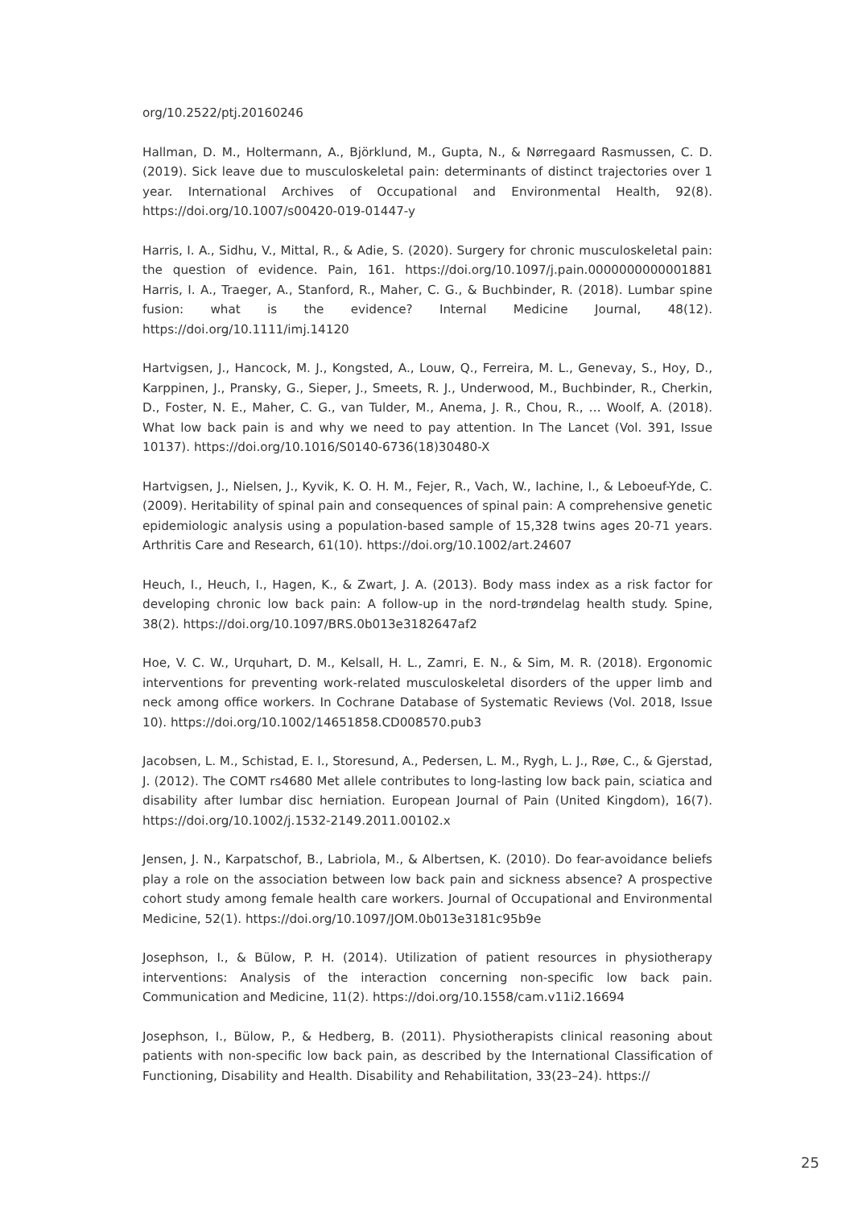org/10.2522/ptj.20160246
Hallman, D. M., Holtermann, A., Björklund, M., Gupta, N., & Nørregaard Rasmussen, C. D. (2019). Sick leave due to musculoskeletal pain: determinants of distinct trajectories over 1 year. International Archives of Occupational and Environmental Health, 92(8). https://doi.org/10.1007/s00420-019-01447-y
Harris, I. A., Sidhu, V., Mittal, R., & Adie, S. (2020). Surgery for chronic musculoskeletal pain: the question of evidence. Pain, 161. https://doi.org/10.1097/j.pain.0000000000001881 Harris, I. A., Traeger, A., Stanford, R., Maher, C. G., & Buchbinder, R. (2018). Lumbar spine fusion: what is the evidence? Internal Medicine Journal, 48(12). https://doi.org/10.1111/imj.14120
Hartvigsen, J., Hancock, M. J., Kongsted, A., Louw, Q., Ferreira, M. L., Genevay, S., Hoy, D., Karppinen, J., Pransky, G., Sieper, J., Smeets, R. J., Underwood, M., Buchbinder, R., Cherkin, D., Foster, N. E., Maher, C. G., van Tulder, M., Anema, J. R., Chou, R., … Woolf, A. (2018). What low back pain is and why we need to pay attention. In The Lancet (Vol. 391, Issue 10137). https://doi.org/10.1016/S0140-6736(18)30480-X
Hartvigsen, J., Nielsen, J., Kyvik, K. O. H. M., Fejer, R., Vach, W., Iachine, I., & Leboeuf-Yde, C. (2009). Heritability of spinal pain and consequences of spinal pain: A comprehensive genetic epidemiologic analysis using a population-based sample of 15,328 twins ages 20-71 years. Arthritis Care and Research, 61(10). https://doi.org/10.1002/art.24607
Heuch, I., Heuch, I., Hagen, K., & Zwart, J. A. (2013). Body mass index as a risk factor for developing chronic low back pain: A follow-up in the nord-trøndelag health study. Spine, 38(2). https://doi.org/10.1097/BRS.0b013e3182647af2
Hoe, V. C. W., Urquhart, D. M., Kelsall, H. L., Zamri, E. N., & Sim, M. R. (2018). Ergonomic interventions for preventing work-related musculoskeletal disorders of the upper limb and neck among office workers. In Cochrane Database of Systematic Reviews (Vol. 2018, Issue 10). https://doi.org/10.1002/14651858.CD008570.pub3
Jacobsen, L. M., Schistad, E. I., Storesund, A., Pedersen, L. M., Rygh, L. J., Røe, C., & Gjerstad, J. (2012). The COMT rs4680 Met allele contributes to long-lasting low back pain, sciatica and disability after lumbar disc herniation. European Journal of Pain (United Kingdom), 16(7). https://doi.org/10.1002/j.1532-2149.2011.00102.x
Jensen, J. N., Karpatschof, B., Labriola, M., & Albertsen, K. (2010). Do fear-avoidance beliefs play a role on the association between low back pain and sickness absence? A prospective cohort study among female health care workers. Journal of Occupational and Environmental Medicine, 52(1). https://doi.org/10.1097/JOM.0b013e3181c95b9e
Josephson, I., & Bülow, P. H. (2014). Utilization of patient resources in physiotherapy interventions: Analysis of the interaction concerning non-specific low back pain. Communication and Medicine, 11(2). https://doi.org/10.1558/cam.v11i2.16694
Josephson, I., Bülow, P., & Hedberg, B. (2011). Physiotherapists clinical reasoning about patients with non-specific low back pain, as described by the International Classification of Functioning, Disability and Health. Disability and Rehabilitation, 33(23–24). https://
25